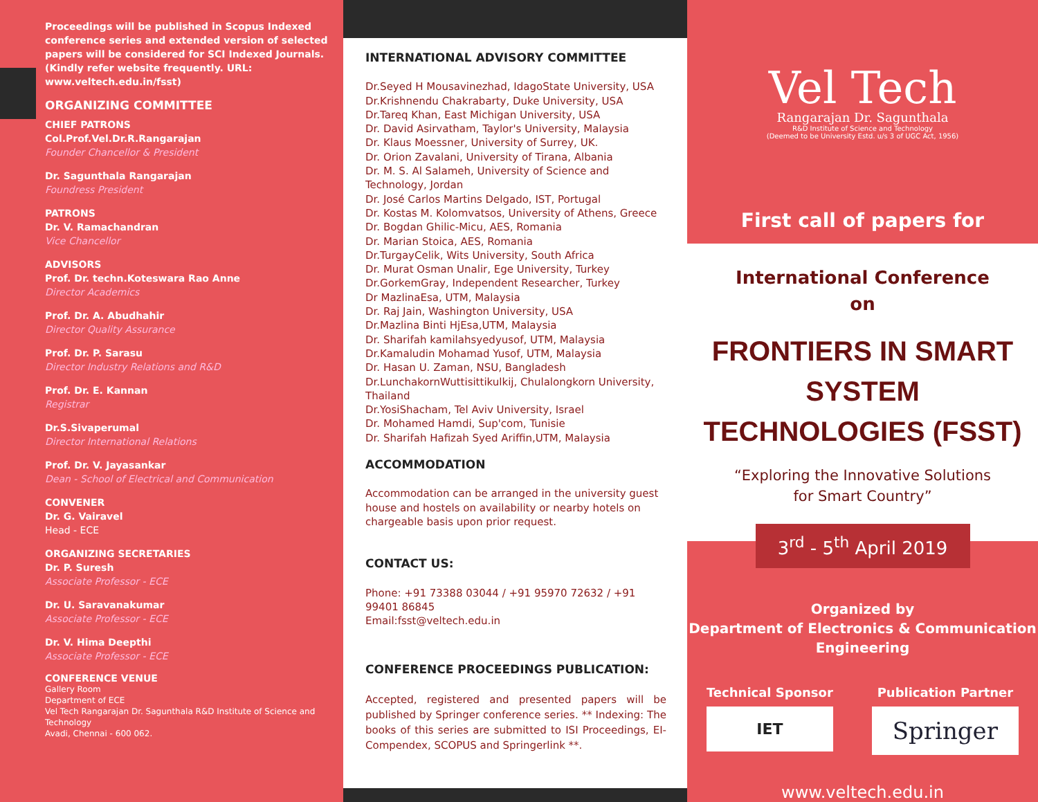Proceedings will be published in Scopus Indexed conference series and extended version of selected papers will be considered for SCI Indexed Journals. (Kindly refer website frequently. URL: www.veltech.edu.in/fsst)
ORGANIZING COMMITTEE
CHIEF PATRONS
Col.Prof.Vel.Dr.R.Rangarajan
Founder Chancellor & President
Dr. Sagunthala Rangarajan
Foundress President
PATRONS
Dr. V. Ramachandran
Vice Chancellor
ADVISORS
Prof. Dr. techn.Koteswara Rao Anne
Director Academics
Prof. Dr. A. Abudhahir
Director Quality Assurance
Prof. Dr. P. Sarasu
Director Industry Relations and R&D
Prof. Dr. E. Kannan
Registrar
Dr.S.Sivaperumal
Director International Relations
Prof. Dr. V. Jayasankar
Dean - School of Electrical and Communication
CONVENER
Dr. G. Vairavel
Head - ECE
ORGANIZING SECRETARIES
Dr. P. Suresh
Associate Professor - ECE
Dr. U. Saravanakumar
Associate Professor - ECE
Dr. V. Hima Deepthi
Associate Professor - ECE
CONFERENCE VENUE
Gallery Room
Department of ECE
Vel Tech Rangarajan Dr. Sagunthala R&D Institute of Science and Technology
Avadi, Chennai - 600 062.
INTERNATIONAL ADVISORY COMMITTEE
Dr.Seyed H Mousavinezhad, IdagoState University, USA
Dr.Krishnendu Chakrabarty, Duke University, USA
Dr.Tareq Khan, East Michigan University, USA
Dr. David Asirvatham, Taylor's University, Malaysia
Dr. Klaus Moessner, University of Surrey, UK.
Dr. Orion Zavalani, University of Tirana, Albania
Dr. M. S. Al Salameh, University of Science and Technology, Jordan
Dr. José Carlos Martins Delgado, IST, Portugal
Dr. Kostas M. Kolomvatsos, University of Athens, Greece
Dr. Bogdan Ghilic-Micu, AES, Romania
Dr. Marian Stoica, AES, Romania
Dr.TurgayCelik, Wits University, South Africa
Dr. Murat Osman Unalir, Ege University, Turkey
Dr.GorkemGray, Independent Researcher, Turkey
Dr MazlinaEsa, UTM, Malaysia
Dr. Raj Jain, Washington University, USA
Dr.Mazlina Binti HjEsa,UTM, Malaysia
Dr. Sharifah kamilahsyedyusof, UTM, Malaysia
Dr.Kamaludin Mohamad Yusof, UTM, Malaysia
Dr. Hasan U. Zaman, NSU, Bangladesh
Dr.LunchakornWuttisittikulkij, Chulalongkorn University, Thailand
Dr.YosiShacham, Tel Aviv University, Israel
Dr. Mohamed Hamdi, Sup'com, Tunisie
Dr. Sharifah Hafizah Syed Ariffin,UTM, Malaysia
ACCOMMODATION
Accommodation can be arranged in the university guest house and hostels on availability or nearby hotels on chargeable basis upon prior request.
CONTACT US:
Phone: +91 73388 03044 / +91 95970 72632 / +91 99401 86845
Email:fsst@veltech.edu.in
CONFERENCE PROCEEDINGS PUBLICATION:
Accepted, registered and presented papers will be published by Springer conference series. ** Indexing: The books of this series are submitted to ISI Proceedings, EI-Compendex, SCOPUS and Springerlink **.
Vel Tech
Rangarajan Dr. Sagunthala
R&D Institute of Science and Technology
(Deemed to be University Estd. u/s 3 of UGC Act, 1956)
First call of papers for
International Conference
on
FRONTIERS IN SMART SYSTEM TECHNOLOGIES (FSST)
“Exploring the Innovative Solutions
for Smart Country”
3<sup>rd</sup> - 5<sup>th</sup> April 2019
Organized by
Department of Electronics & Communication Engineering
Technical Sponsor
IET
Publication Partner
Springer
www.veltech.edu.in